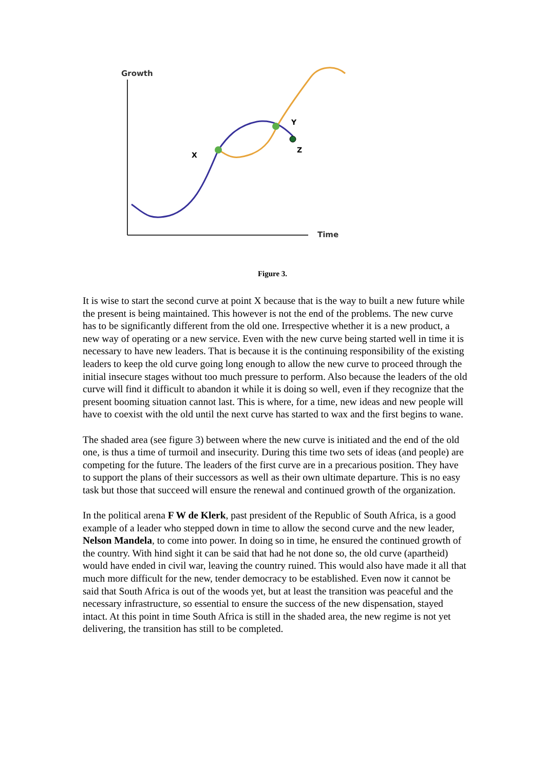Growth
Time
X
Y
Z
Figure 3.
It is wise to start the second curve at point X because that is the way to built a new future while the present is being maintained. This however is not the end of the problems. The new curve has to be significantly different from the old one. Irrespective whether it is a new product, a new way of operating or a new service. Even with the new curve being started well in time it is necessary to have new leaders. That is because it is the continuing responsibility of the existing leaders to keep the old curve going long enough to allow the new curve to proceed through the initial insecure stages without too much pressure to perform. Also because the leaders of the old curve will find it difficult to abandon it while it is doing so well, even if they recognize that the present booming situation cannot last. This is where, for a time, new ideas and new people will have to coexist with the old until the next curve has started to wax and the first begins to wane.
The shaded area (see figure 3) between where the new curve is initiated and the end of the old one, is thus a time of turmoil and insecurity. During this time two sets of ideas (and people) are competing for the future. The leaders of the first curve are in a precarious position. They have to support the plans of their successors as well as their own ultimate departure. This is no easy task but those that succeed will ensure the renewal and continued growth of the organization.
In the political arena F W de Klerk, past president of the Republic of South Africa, is a good example of a leader who stepped down in time to allow the second curve and the new leader, Nelson Mandela, to come into power. In doing so in time, he ensured the continued growth of the country. With hind sight it can be said that had he not done so, the old curve (apartheid) would have ended in civil war, leaving the country ruined. This would also have made it all that much more difficult for the new, tender democracy to be established. Even now it cannot be said that South Africa is out of the woods yet, but at least the transition was peaceful and the necessary infrastructure, so essential to ensure the success of the new dispensation, stayed intact. At this point in time South Africa is still in the shaded area, the new regime is not yet delivering, the transition has still to be completed.